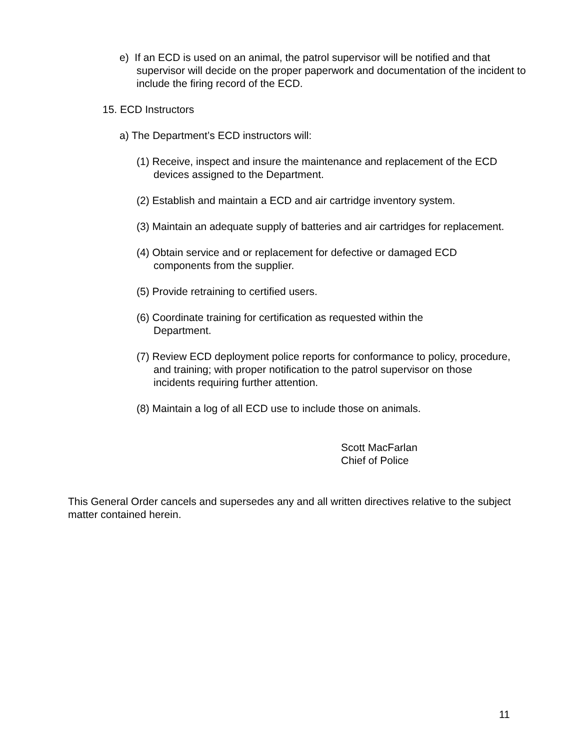e) If an ECD is used on an animal, the patrol supervisor will be notified and that supervisor will decide on the proper paperwork and documentation of the incident to include the firing record of the ECD.
15. ECD Instructors
a) The Department’s ECD instructors will:
(1) Receive, inspect and insure the maintenance and replacement of the ECD devices assigned to the Department.
(2) Establish and maintain a ECD and air cartridge inventory system.
(3) Maintain an adequate supply of batteries and air cartridges for replacement.
(4) Obtain service and or replacement for defective or damaged ECD components from the supplier.
(5) Provide retraining to certified users.
(6) Coordinate training for certification as requested within the Department.
(7) Review ECD deployment police reports for conformance to policy, procedure, and training; with proper notification to the patrol supervisor on those incidents requiring further attention.
(8) Maintain a log of all ECD use to include those on animals.
Scott MacFarlan
Chief of Police
This General Order cancels and supersedes any and all written directives relative to the subject matter contained herein.
11